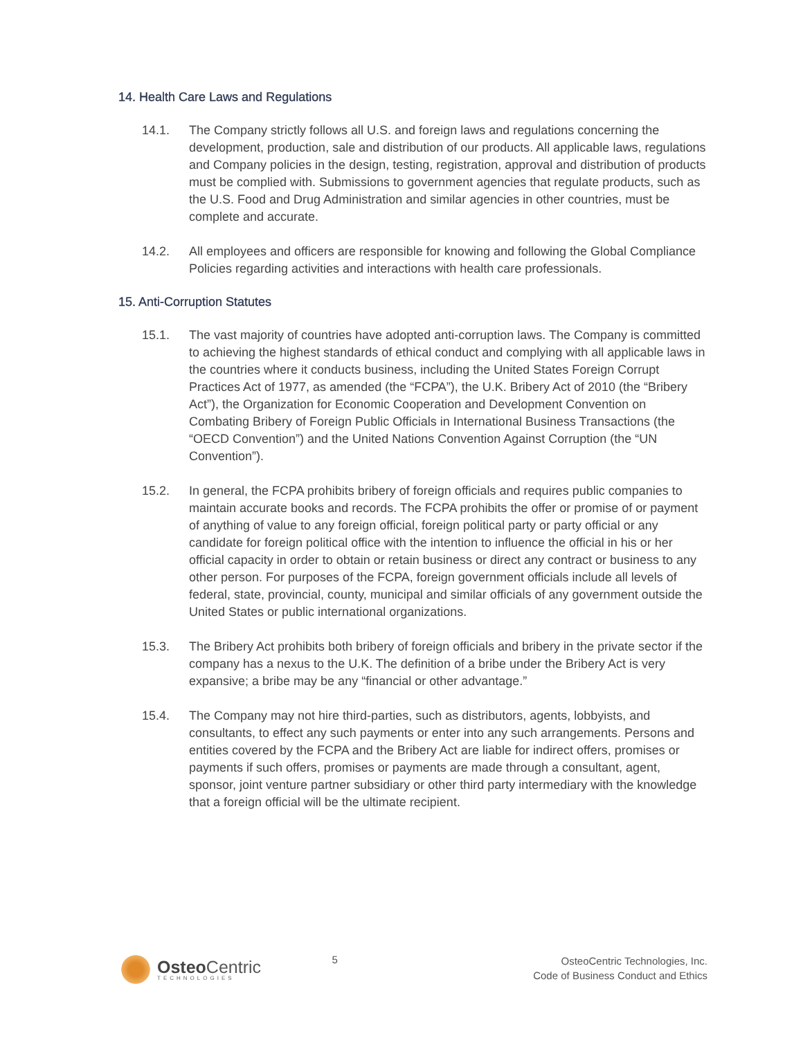14. Health Care Laws and Regulations
14.1. The Company strictly follows all U.S. and foreign laws and regulations concerning the development, production, sale and distribution of our products. All applicable laws, regulations and Company policies in the design, testing, registration, approval and distribution of products must be complied with. Submissions to government agencies that regulate products, such as the U.S. Food and Drug Administration and similar agencies in other countries, must be complete and accurate.
14.2. All employees and officers are responsible for knowing and following the Global Compliance Policies regarding activities and interactions with health care professionals.
15. Anti-Corruption Statutes
15.1. The vast majority of countries have adopted anti-corruption laws. The Company is committed to achieving the highest standards of ethical conduct and complying with all applicable laws in the countries where it conducts business, including the United States Foreign Corrupt Practices Act of 1977, as amended (the “FCPA”), the U.K. Bribery Act of 2010 (the “Bribery Act”), the Organization for Economic Cooperation and Development Convention on Combating Bribery of Foreign Public Officials in International Business Transactions (the “OECD Convention”) and the United Nations Convention Against Corruption (the “UN Convention”).
15.2. In general, the FCPA prohibits bribery of foreign officials and requires public companies to maintain accurate books and records. The FCPA prohibits the offer or promise of or payment of anything of value to any foreign official, foreign political party or party official or any candidate for foreign political office with the intention to influence the official in his or her official capacity in order to obtain or retain business or direct any contract or business to any other person. For purposes of the FCPA, foreign government officials include all levels of federal, state, provincial, county, municipal and similar officials of any government outside the United States or public international organizations.
15.3. The Bribery Act prohibits both bribery of foreign officials and bribery in the private sector if the company has a nexus to the U.K. The definition of a bribe under the Bribery Act is very expansive; a bribe may be any “financial or other advantage.”
15.4. The Company may not hire third-parties, such as distributors, agents, lobbyists, and consultants, to effect any such payments or enter into any such arrangements. Persons and entities covered by the FCPA and the Bribery Act are liable for indirect offers, promises or payments if such offers, promises or payments are made through a consultant, agent, sponsor, joint venture partner subsidiary or other third party intermediary with the knowledge that a foreign official will be the ultimate recipient.
Osteo Centric
TECHNOLOGIES
5
OsteoCentric Technologies, Inc.
Code of Business Conduct and Ethics